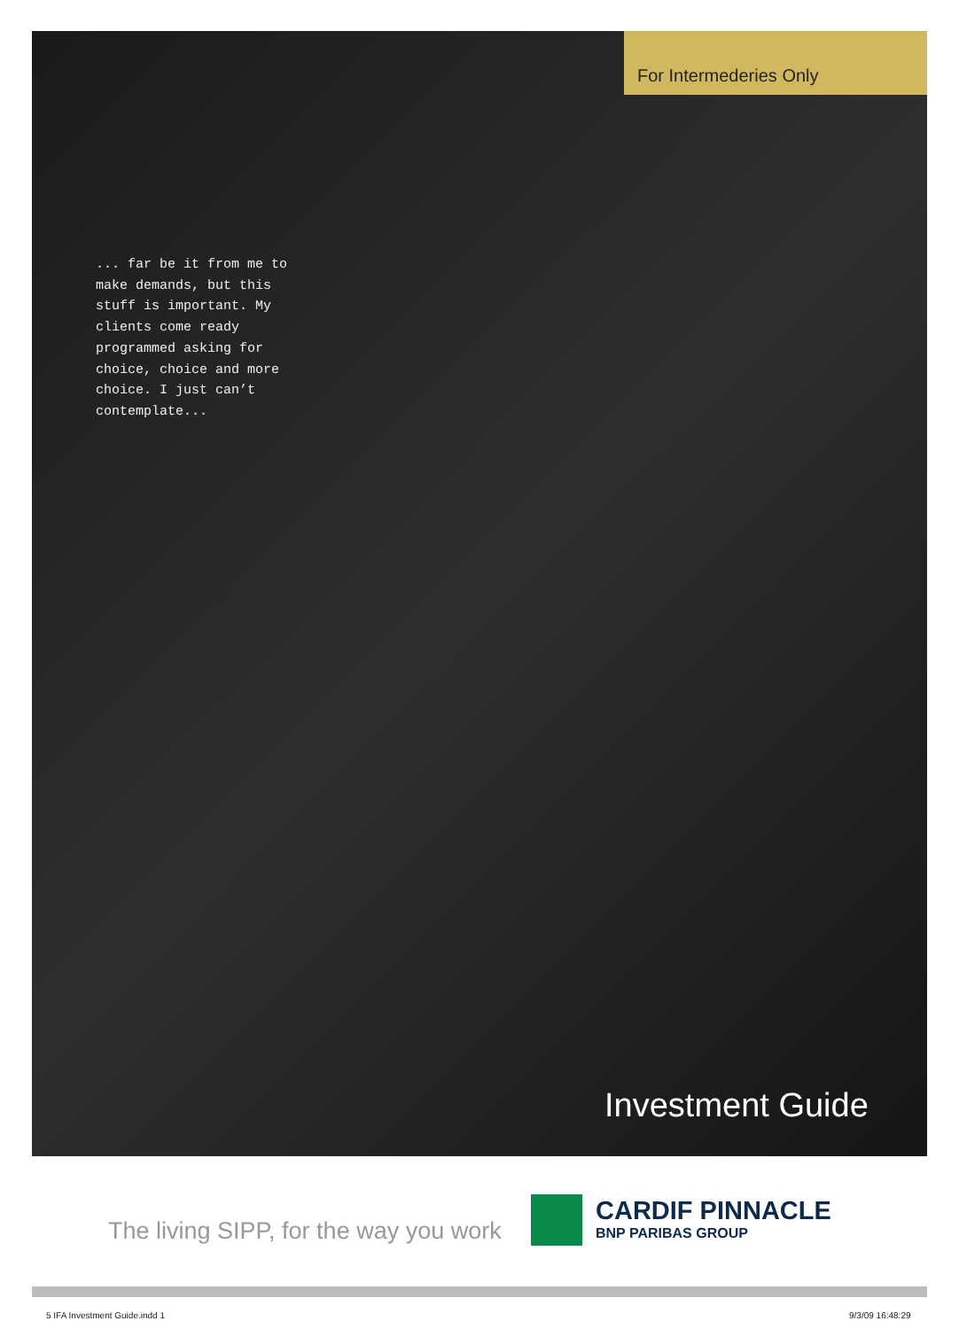For Intermederies Only
... far be it from me to make demands, but this stuff is important. My clients come ready programmed asking for choice, choice and more choice. I just can’t contemplate...
Investment Guide
The living SIPP, for the way you work
CARDIF PINNACLE
BNP PARIBAS GROUP
5 IFA Investment Guide.indd 1 9/3/09 16:48:29